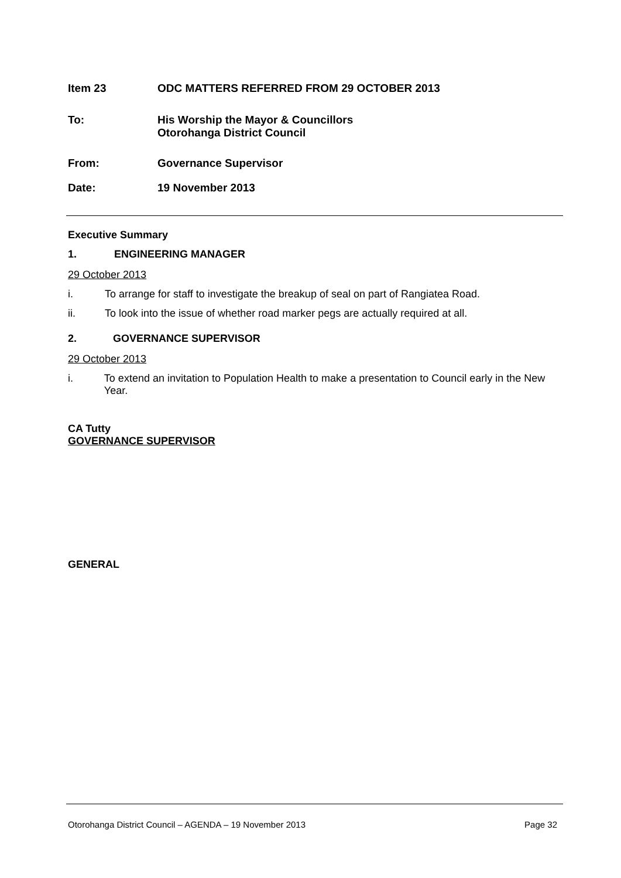Item 23 ODC MATTERS REFERRED FROM 29 OCTOBER 2013
To: His Worship the Mayor & Councillors
Otorohanga District Council
From: Governance Supervisor
Date: 19 November 2013
Executive Summary
1. ENGINEERING MANAGER
29 October 2013
i. To arrange for staff to investigate the breakup of seal on part of Rangiatea Road.
ii. To look into the issue of whether road marker pegs are actually required at all.
2. GOVERNANCE SUPERVISOR
29 October 2013
i. To extend an invitation to Population Health to make a presentation to Council early in the New Year.
CA Tutty
GOVERNANCE SUPERVISOR
GENERAL
Otorohanga District Council – AGENDA – 19 November 2013 Page 32